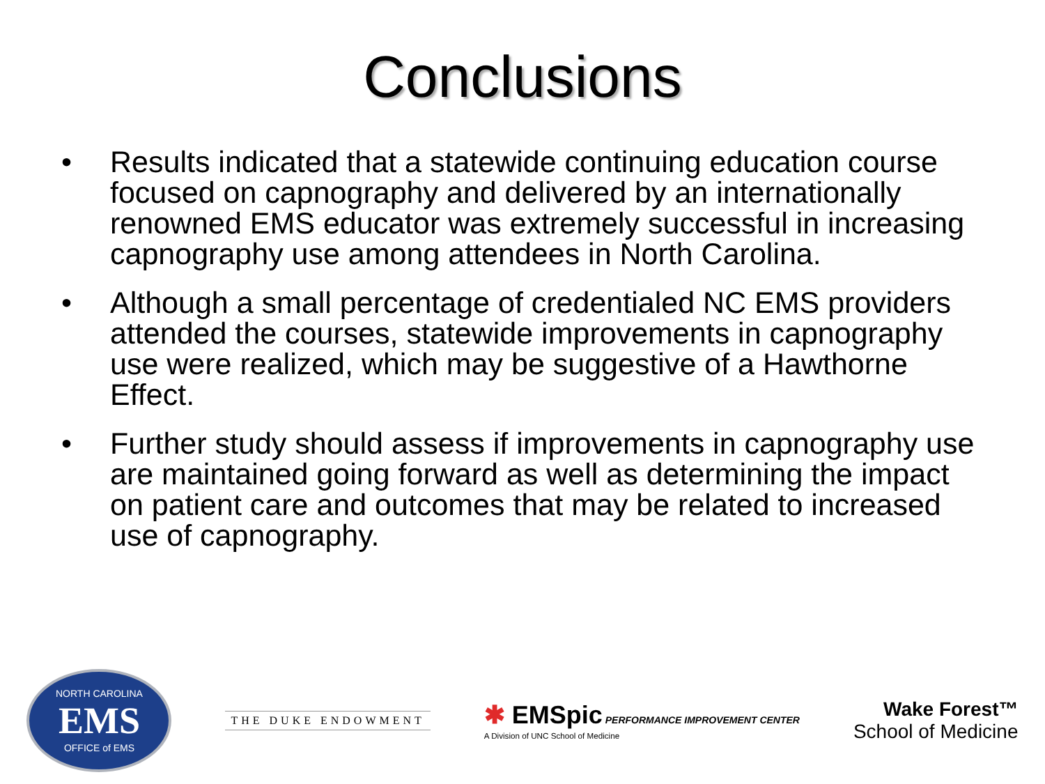Conclusions
• Results indicated that a statewide continuing education course focused on capnography and delivered by an internationally renowned EMS educator was extremely successful in increasing capnography use among attendees in North Carolina.
• Although a small percentage of credentialed NC EMS providers attended the courses, statewide improvements in capnography use were realized, which may be suggestive of a Hawthorne Effect.
• Further study should assess if improvements in capnography use are maintained going forward as well as determining the impact on patient care and outcomes that may be related to increased use of capnography.
NORTH CAROLINA
EMS
OFFICE of EMS
THE DUKE ENDOWMENT
✱ EMSpic PERFORMANCE IMPROVEMENT CENTER
A Division of UNC School of Medicine
Wake Forest™
School of Medicine